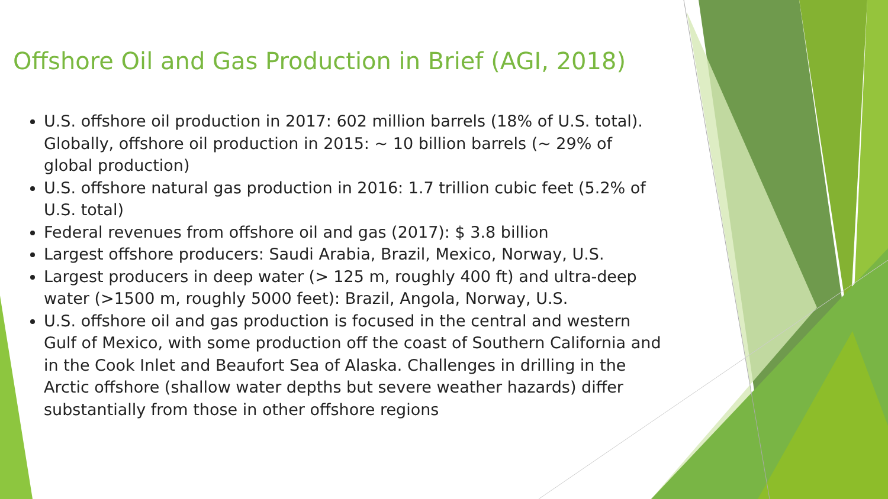Offshore Oil and Gas Production in Brief (AGI, 2018)
U.S. offshore oil production in 2017: 602 million barrels (18% of U.S. total). Globally, offshore oil production in 2015: ~ 10 billion barrels (~ 29% of global production)
U.S. offshore natural gas production in 2016: 1.7 trillion cubic feet (5.2% of U.S. total)
Federal revenues from offshore oil and gas (2017): $ 3.8 billion
Largest offshore producers: Saudi Arabia, Brazil, Mexico, Norway, U.S.
Largest producers in deep water (> 125 m, roughly 400 ft) and ultra-deep water (>1500 m, roughly 5000 feet): Brazil, Angola, Norway, U.S.
U.S. offshore oil and gas production is focused in the central and western Gulf of Mexico, with some production off the coast of Southern California and in the Cook Inlet and Beaufort Sea of Alaska. Challenges in drilling in the Arctic offshore (shallow water depths but severe weather hazards) differ substantially from those in other offshore regions